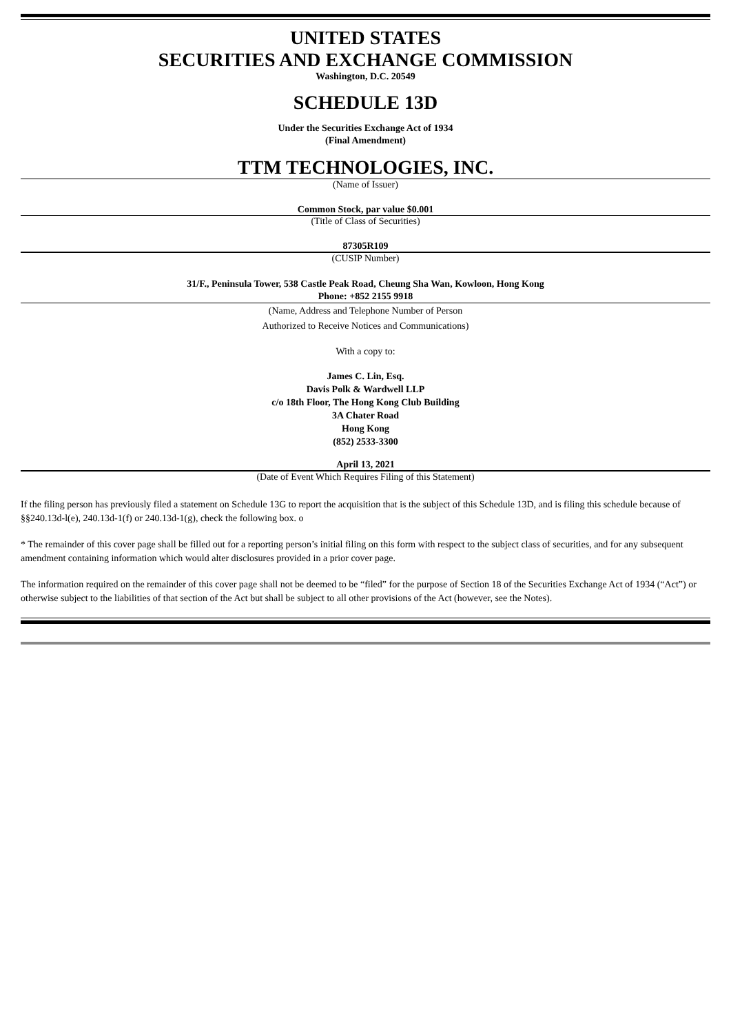UNITED STATES
SECURITIES AND EXCHANGE COMMISSION
Washington, D.C. 20549
SCHEDULE 13D
Under the Securities Exchange Act of 1934
(Final Amendment)
TTM TECHNOLOGIES, INC.
(Name of Issuer)
Common Stock, par value $0.001
(Title of Class of Securities)
87305R109
(CUSIP Number)
31/F., Peninsula Tower, 538 Castle Peak Road, Cheung Sha Wan, Kowloon, Hong Kong
Phone: +852 2155 9918
(Name, Address and Telephone Number of Person
Authorized to Receive Notices and Communications)
With a copy to:
James C. Lin, Esq.
Davis Polk & Wardwell LLP
c/o 18th Floor, The Hong Kong Club Building
3A Chater Road
Hong Kong
(852) 2533-3300
April 13, 2021
(Date of Event Which Requires Filing of this Statement)
If the filing person has previously filed a statement on Schedule 13G to report the acquisition that is the subject of this Schedule 13D, and is filing this schedule because of §§240.13d-l(e), 240.13d-1(f) or 240.13d-1(g), check the following box. o
* The remainder of this cover page shall be filled out for a reporting person’s initial filing on this form with respect to the subject class of securities, and for any subsequent amendment containing information which would alter disclosures provided in a prior cover page.
The information required on the remainder of this cover page shall not be deemed to be “filed” for the purpose of Section 18 of the Securities Exchange Act of 1934 (“Act”) or otherwise subject to the liabilities of that section of the Act but shall be subject to all other provisions of the Act (however, see the Notes).